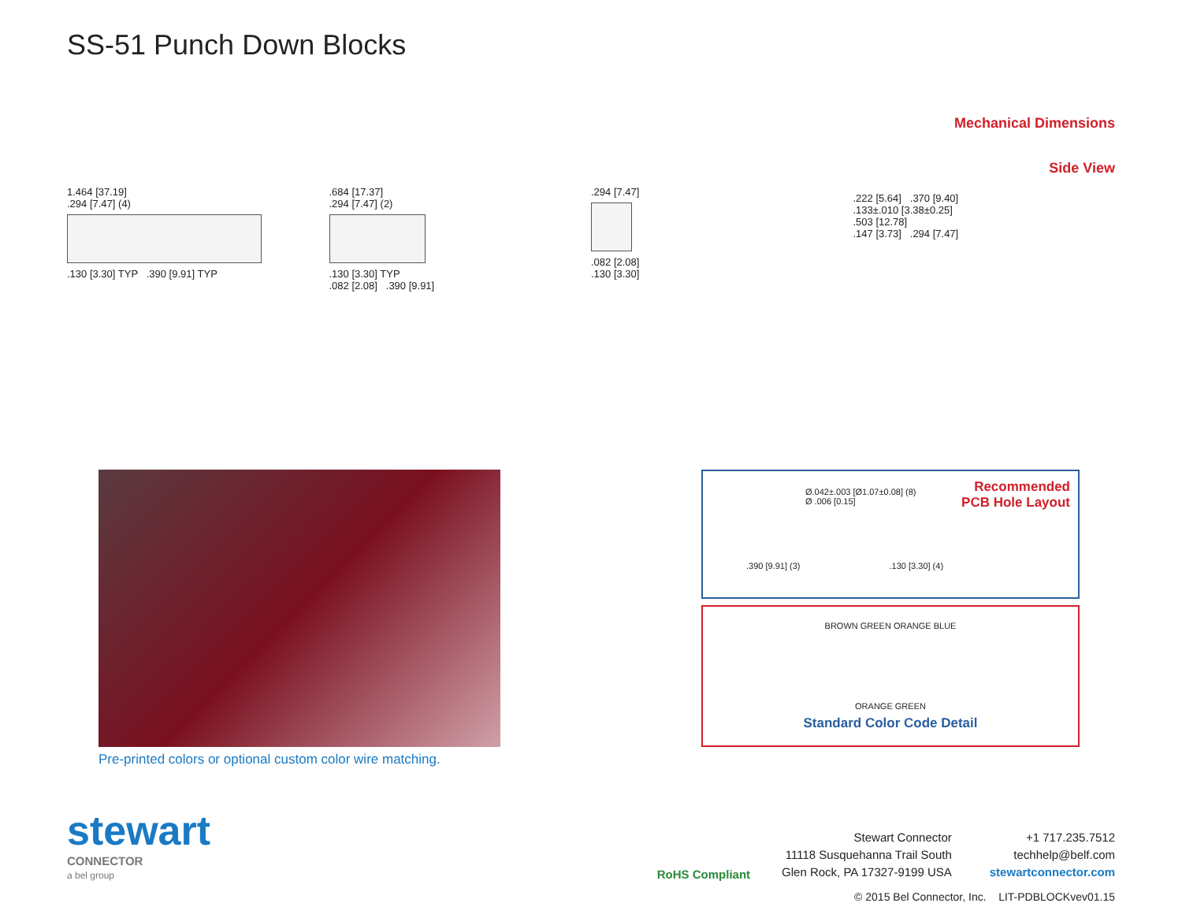SS-51 Punch Down Blocks
1.464 [37.19]
.294 [7.47] (4)
.130 [3.30] TYP .390 [9.91] TYP
.684 [17.37]
.294 [7.47] (2)
.130 [3.30] TYP
.082 [2.08] .390 [9.91]
.294 [7.47]
.082 [2.08]
.130 [3.30]
Mechanical Dimensions
Side View
.222 [5.64] .370 [9.40]
.133±.010 [3.38±0.25]
.503 [12.78]
.147 [3.73] .294 [7.47]
Pre-printed colors or optional custom color wire matching.
Recommended
PCB Hole Layout
Ø.042±.003 [Ø1.07±0.08] (8)
Ø .006 [0.15]
.390 [9.91] (3) .130 [3.30] (4)
BROWN GREEN ORANGE BLUE
ORANGE GREEN
Standard Color Code Detail
stewart
CONNECTOR
a bel group
RoHS Compliant
Stewart Connector
11118 Susquehanna Trail South
Glen Rock, PA 17327-9199 USA
+1 717.235.7512
techhelp@belf.com
stewartconnector.com
© 2015 Bel Connector, Inc. LIT-PDBLOCKvev01.15